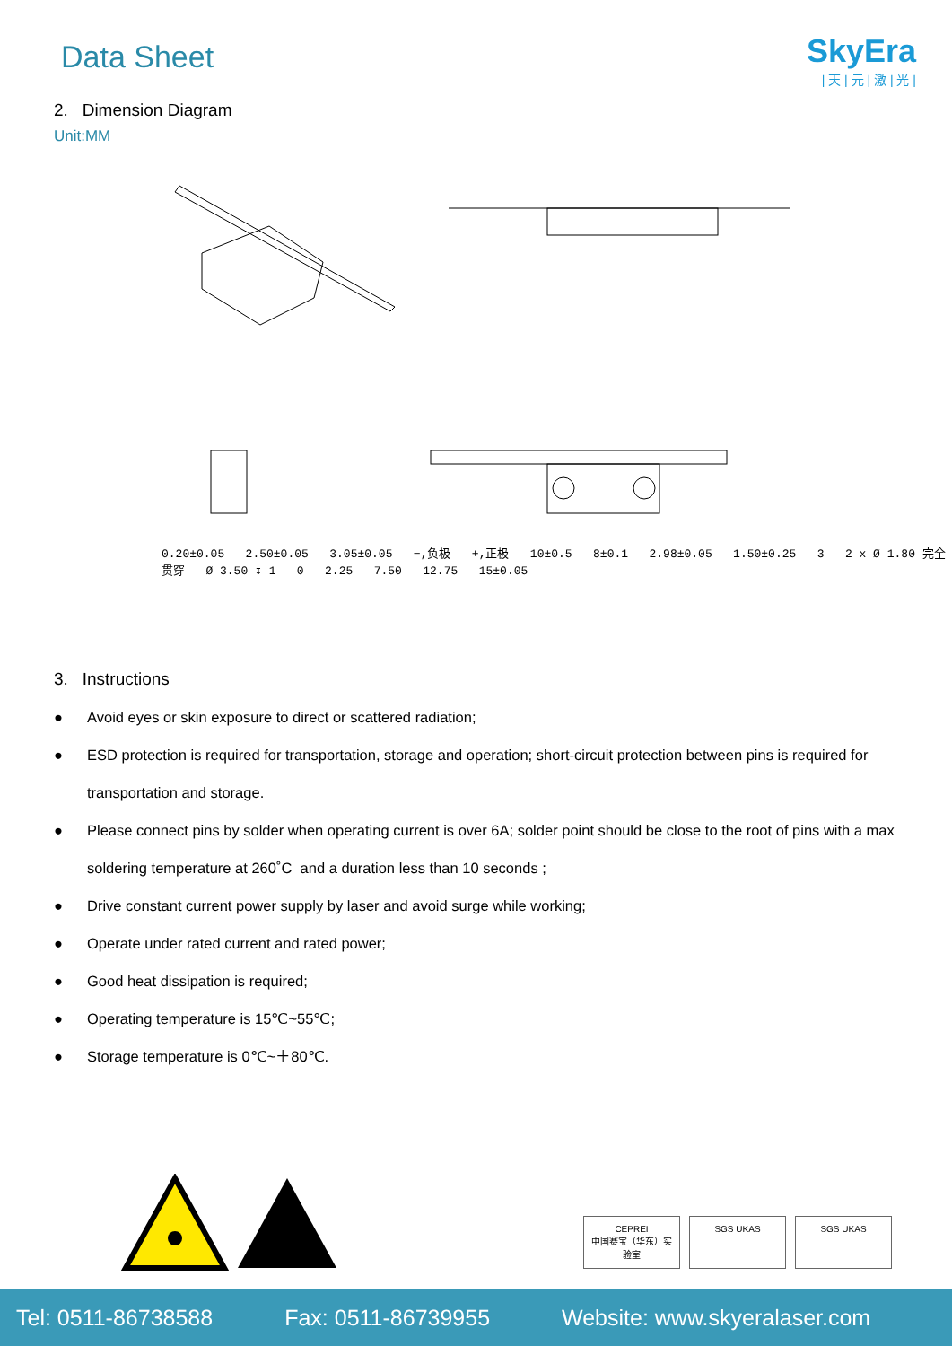Data Sheet
SkyEra
| 天 | 元 | 激 | 光 |
2. Dimension Diagram
Unit:MM
0.20±0.05 2.50±0.05 3.05±0.05 −,负极 +,正极 10±0.5 8±0.1 2.98±0.05 1.50±0.25 3 2 x Ø 1.80 完全贯穿 Ø 3.50 ↧ 1 0 2.25 7.50 12.75 15±0.05
3. Instructions
● Avoid eyes or skin exposure to direct or scattered radiation;
● ESD protection is required for transportation, storage and operation; short-circuit protection between pins is required for transportation and storage.
● Please connect pins by solder when operating current is over 6A; solder point should be close to the root of pins with a max soldering temperature at 260˚C and a duration less than 10 seconds ;
● Drive constant current power supply by laser and avoid surge while working;
● Operate under rated current and rated power;
● Good heat dissipation is required;
● Operating temperature is 15℃~55℃;
● Storage temperature is 0℃~＋80℃.
CEPREI
中国赛宝（华东）实验室
SGS UKAS SGS UKAS
Tel: 0511-86738588 Fax: 0511-86739955 Website: www.skyeralaser.com